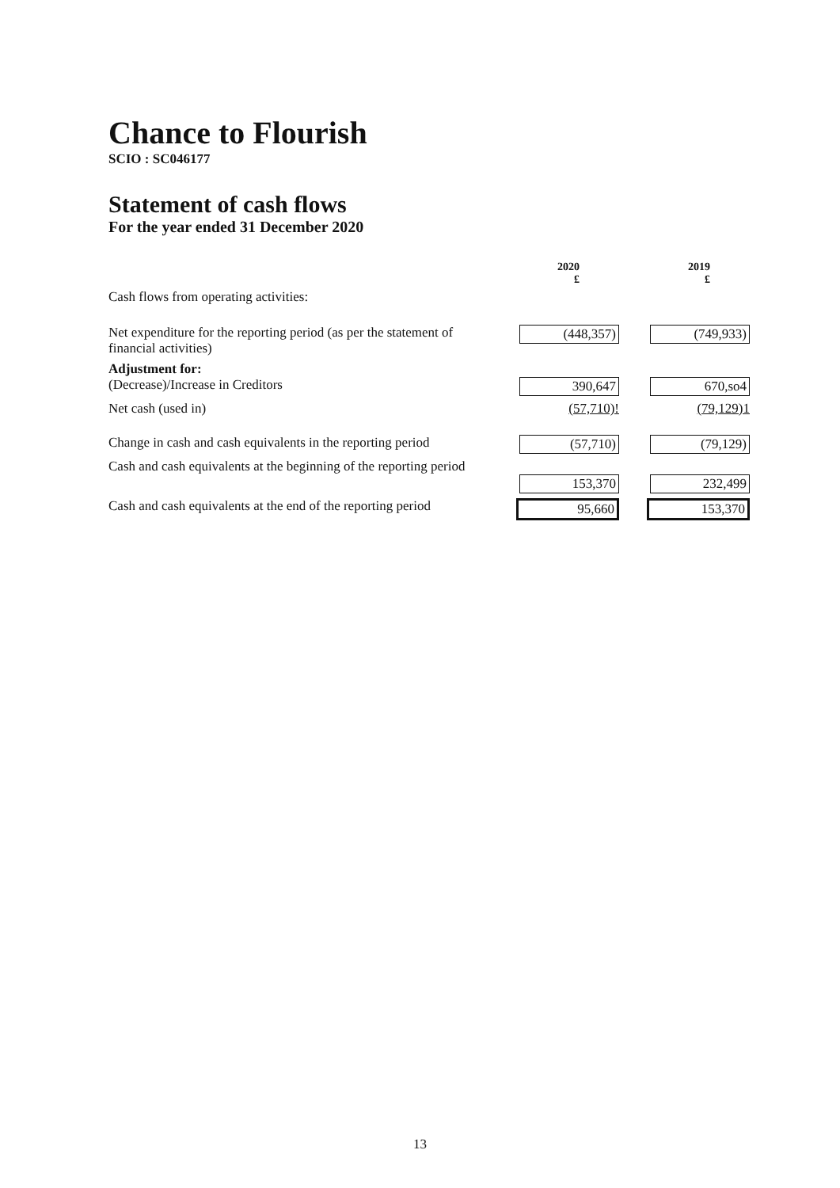Chance to Flourish
SCIO : SC046177
Statement of cash flows
For the year ended 31 December 2020
| | 2020 £ | 2019 £ |
| Cash flows from operating activities: | | |
| Net expenditure for the reporting period (as per the statement of financial activities) | (448,357) | (749,933) |
| Adjustment for: (Decrease)/Increase in Creditors | 390,647 | 670,so4 |
| Net cash (used in) | (57,710)! | (79,129)1 |
| Change in cash and cash equivalents in the reporting period | (57,710) | (79,129) |
| Cash and cash equivalents at the beginning of the reporting period | 153,370 | 232,499 |
| Cash and cash equivalents at the end of the reporting period | 95,660 | 153,370 |
13